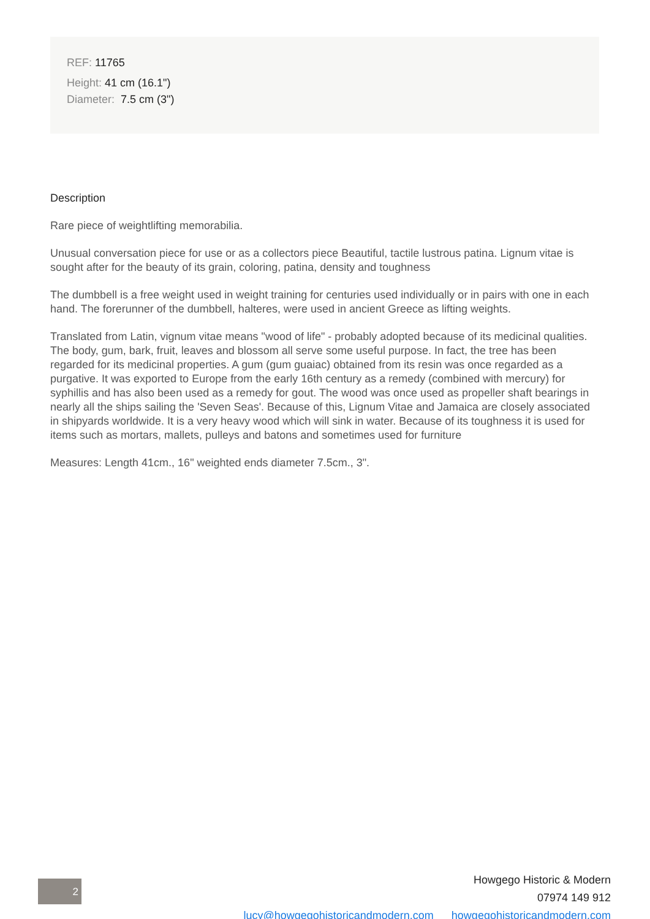REF: 11765
Height: 41 cm (16.1")
Diameter: 7.5 cm (3")
Description
Rare piece of weightlifting memorabilia.
Unusual conversation piece for use or as a collectors piece Beautiful, tactile lustrous patina. Lignum vitae is sought after for the beauty of its grain, coloring, patina, density and toughness
The dumbbell is a free weight used in weight training for centuries used individually or in pairs with one in each hand. The forerunner of the dumbbell, halteres, were used in ancient Greece as lifting weights.
Translated from Latin, vignum vitae means "wood of life" - probably adopted because of its medicinal qualities. The body, gum, bark, fruit, leaves and blossom all serve some useful purpose. In fact, the tree has been regarded for its medicinal properties. A gum (gum guaiac) obtained from its resin was once regarded as a purgative. It was exported to Europe from the early 16th century as a remedy (combined with mercury) for syphillis and has also been used as a remedy for gout. The wood was once used as propeller shaft bearings in nearly all the ships sailing the 'Seven Seas'. Because of this, Lignum Vitae and Jamaica are closely associated in shipyards worldwide. It is a very heavy wood which will sink in water. Because of its toughness it is used for items such as mortars, mallets, pulleys and batons and sometimes used for furniture
Measures: Length 41cm., 16" weighted ends diameter 7.5cm., 3".
2
Howgego Historic & Modern
07974 149 912
lucy@howgegohistoricandmodern.com howgegohistoricandmodern.com